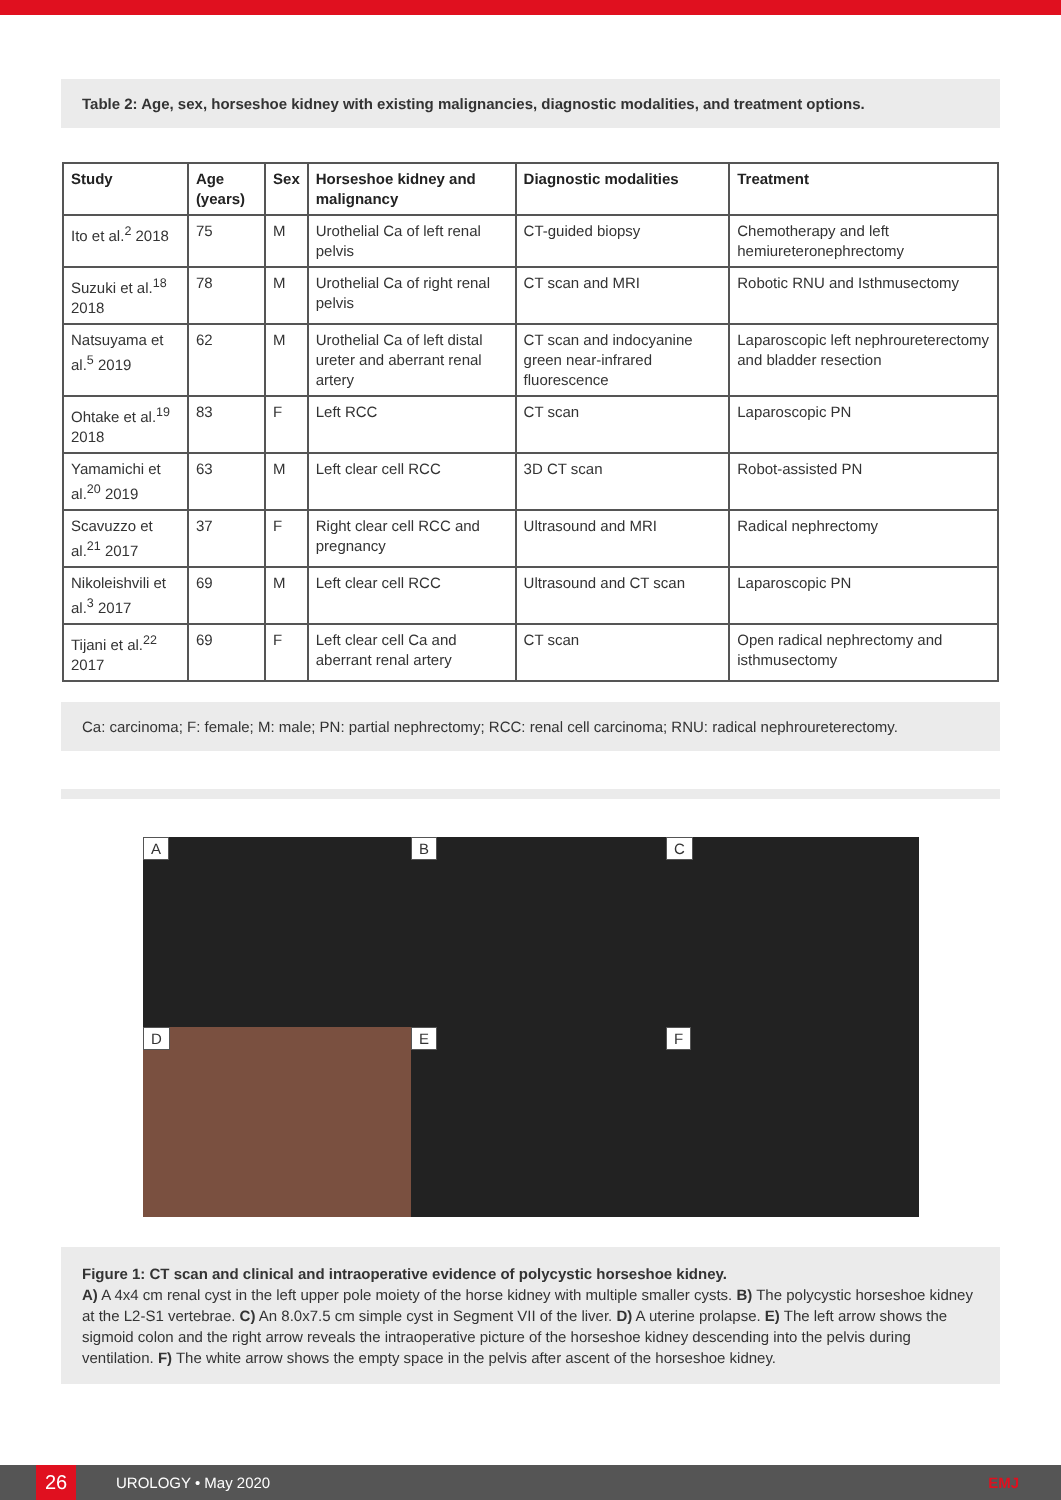Table 2: Age, sex, horseshoe kidney with existing malignancies, diagnostic modalities, and treatment options.
| Study | Age (years) | Sex | Horseshoe kidney and malignancy | Diagnostic modalities | Treatment |
| --- | --- | --- | --- | --- | --- |
| Ito et al.<sup>2</sup> 2018 | 75 | M | Urothelial Ca of left renal pelvis | CT-guided biopsy | Chemotherapy and left hemiureteronephrectomy |
| Suzuki et al.<sup>18</sup> 2018 | 78 | M | Urothelial Ca of right renal pelvis | CT scan and MRI | Robotic RNU and Isthmusectomy |
| Natsuyama et al.<sup>5</sup> 2019 | 62 | M | Urothelial Ca of left distal ureter and aberrant renal artery | CT scan and indocyanine green near-infrared fluorescence | Laparoscopic left nephroureterectomy and bladder resection |
| Ohtake et al.<sup>19</sup> 2018 | 83 | F | Left RCC | CT scan | Laparoscopic PN |
| Yamamichi et al.<sup>20</sup> 2019 | 63 | M | Left clear cell RCC | 3D CT scan | Robot-assisted PN |
| Scavuzzo et al.<sup>21</sup> 2017 | 37 | F | Right clear cell RCC and pregnancy | Ultrasound and MRI | Radical nephrectomy |
| Nikoleishvili et al.<sup>3</sup> 2017 | 69 | M | Left clear cell RCC | Ultrasound and CT scan | Laparoscopic PN |
| Tijani et al.<sup>22</sup> 2017 | 69 | F | Left clear cell Ca and aberrant renal artery | CT scan | Open radical nephrectomy and isthmusectomy |
Ca: carcinoma; F: female; M: male; PN: partial nephrectomy; RCC: renal cell carcinoma; RNU: radical nephroureterectomy.
A
B
C
D
E
F
Figure 1: CT scan and clinical and intraoperative evidence of polycystic horseshoe kidney.
A) A 4x4 cm renal cyst in the left upper pole moiety of the horse kidney with multiple smaller cysts. B) The polycystic horseshoe kidney at the L2-S1 vertebrae. C) An 8.0x7.5 cm simple cyst in Segment VII of the liver. D) A uterine prolapse. E) The left arrow shows the sigmoid colon and the right arrow reveals the intraoperative picture of the horseshoe kidney descending into the pelvis during ventilation. F) The white arrow shows the empty space in the pelvis after ascent of the horseshoe kidney.
26
UROLOGY • May 2020 EMJ